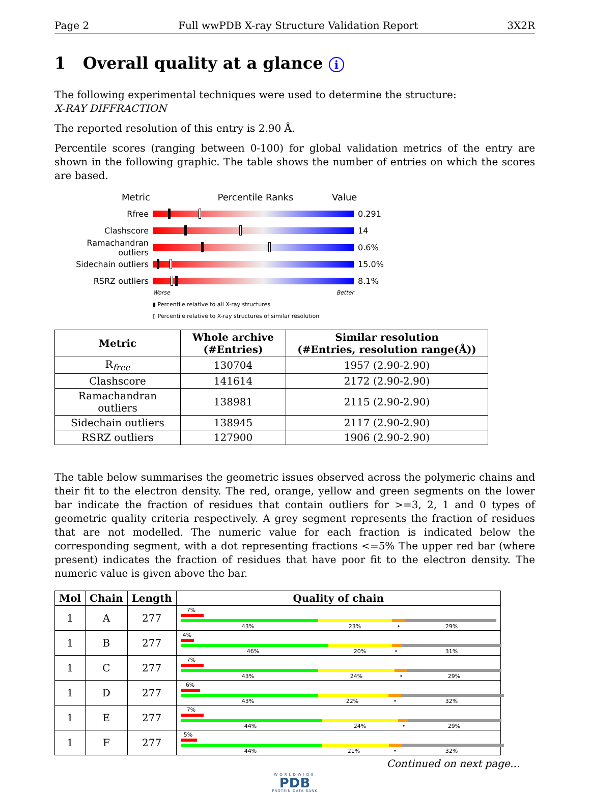Page 2 Full wwPDB X-ray Structure Validation Report 3X2R
1 Overall quality at a glance i
The following experimental techniques were used to determine the structure:
X-RAY DIFFRACTION
The reported resolution of this entry is 2.90 Å.
Percentile scores (ranging between 0-100) for global validation metrics of the entry are shown in the following graphic. The table shows the number of entries on which the scores are based.
Metric Percentile Ranks Value
Rfree 0.291
Clashscore 14
Ramachandran outliers 0.6%
Sidechain outliers 15.0%
RSRZ outliers 8.1%
Worse Better
▮ Percentile relative to all X-ray structures
▯ Percentile relative to X-ray structures of similar resolution
| Metric | Whole archive (#Entries) | Similar resolution (#Entries, resolution range(Å)) |
| --- | --- | --- |
| R<sub>free</sub> | 130704 | 1957 (2.90-2.90) |
| Clashscore | 141614 | 2172 (2.90-2.90) |
| Ramachandran outliers | 138981 | 2115 (2.90-2.90) |
| Sidechain outliers | 138945 | 2117 (2.90-2.90) |
| RSRZ outliers | 127900 | 1906 (2.90-2.90) |
The table below summarises the geometric issues observed across the polymeric chains and their fit to the electron density. The red, orange, yellow and green segments on the lower bar indicate the fraction of residues that contain outliers for >=3, 2, 1 and 0 types of geometric quality criteria respectively. A grey segment represents the fraction of residues that are not modelled. The numeric value for each fraction is indicated below the corresponding segment, with a dot representing fractions <=5% The upper red bar (where present) indicates the fraction of residues that have poor fit to the electron density. The numeric value is given above the bar.
| Mol | Chain | Length | Quality of chain |
| --- | --- | --- | --- |
| 1 | A | 277 | 7% 43% 23% • 29% |
| 1 | B | 277 | 4% 46% 20% • 31% |
| 1 | C | 277 | 7% 43% 24% • 29% |
| 1 | D | 277 | 6% 43% 22% • 32% |
| 1 | E | 277 | 7% 44% 24% • 29% |
| 1 | F | 277 | 5% 44% 21% • 32% |
Continued on next page...
WORLDWIDE
PDB
PROTEIN DATA BANK